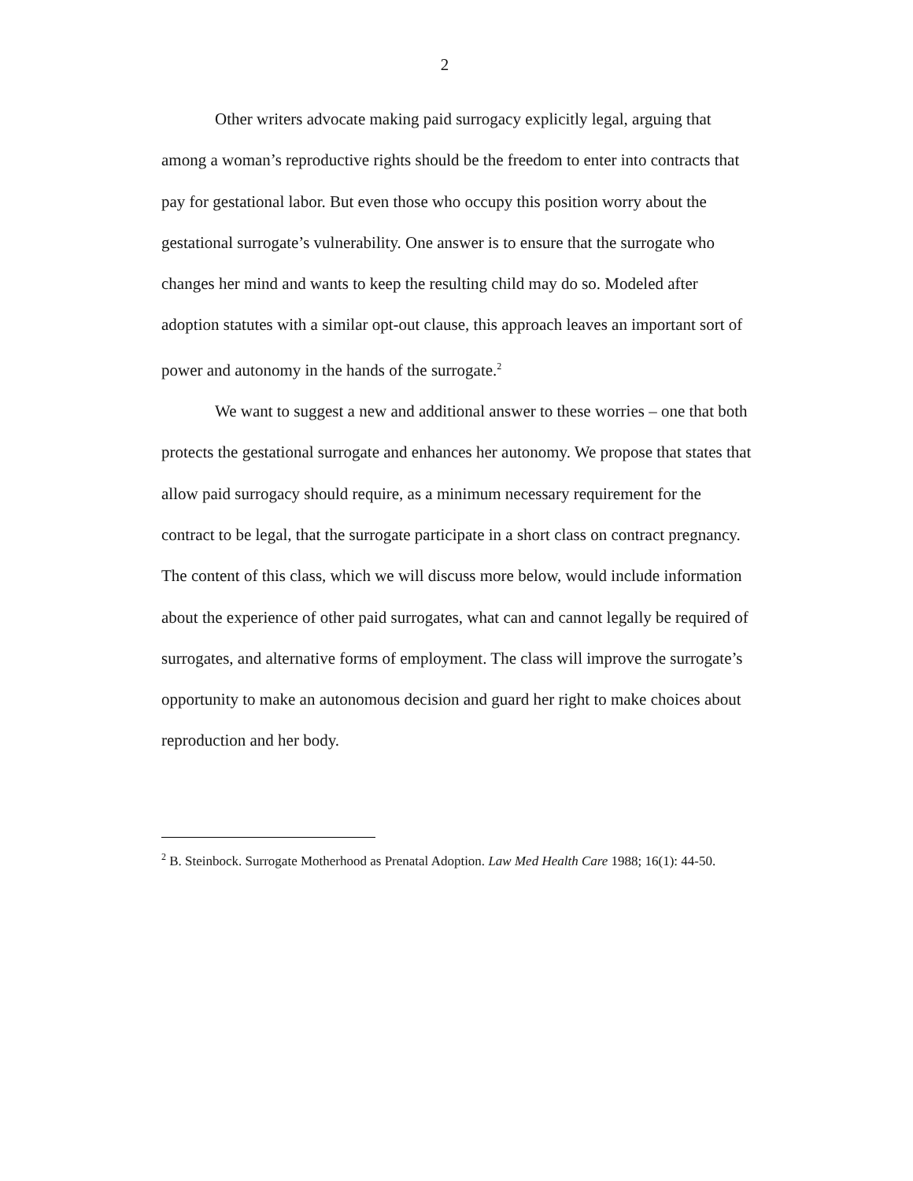2
Other writers advocate making paid surrogacy explicitly legal, arguing that among a woman’s reproductive rights should be the freedom to enter into contracts that pay for gestational labor. But even those who occupy this position worry about the gestational surrogate’s vulnerability. One answer is to ensure that the surrogate who changes her mind and wants to keep the resulting child may do so. Modeled after adoption statutes with a similar opt-out clause, this approach leaves an important sort of power and autonomy in the hands of the surrogate.<sup>2</sup>
We want to suggest a new and additional answer to these worries – one that both protects the gestational surrogate and enhances her autonomy. We propose that states that allow paid surrogacy should require, as a minimum necessary requirement for the contract to be legal, that the surrogate participate in a short class on contract pregnancy. The content of this class, which we will discuss more below, would include information about the experience of other paid surrogates, what can and cannot legally be required of surrogates, and alternative forms of employment. The class will improve the surrogate’s opportunity to make an autonomous decision and guard her right to make choices about reproduction and her body.
<sup>2</sup> B. Steinbock. Surrogate Motherhood as Prenatal Adoption. Law Med Health Care 1988; 16(1): 44-50.